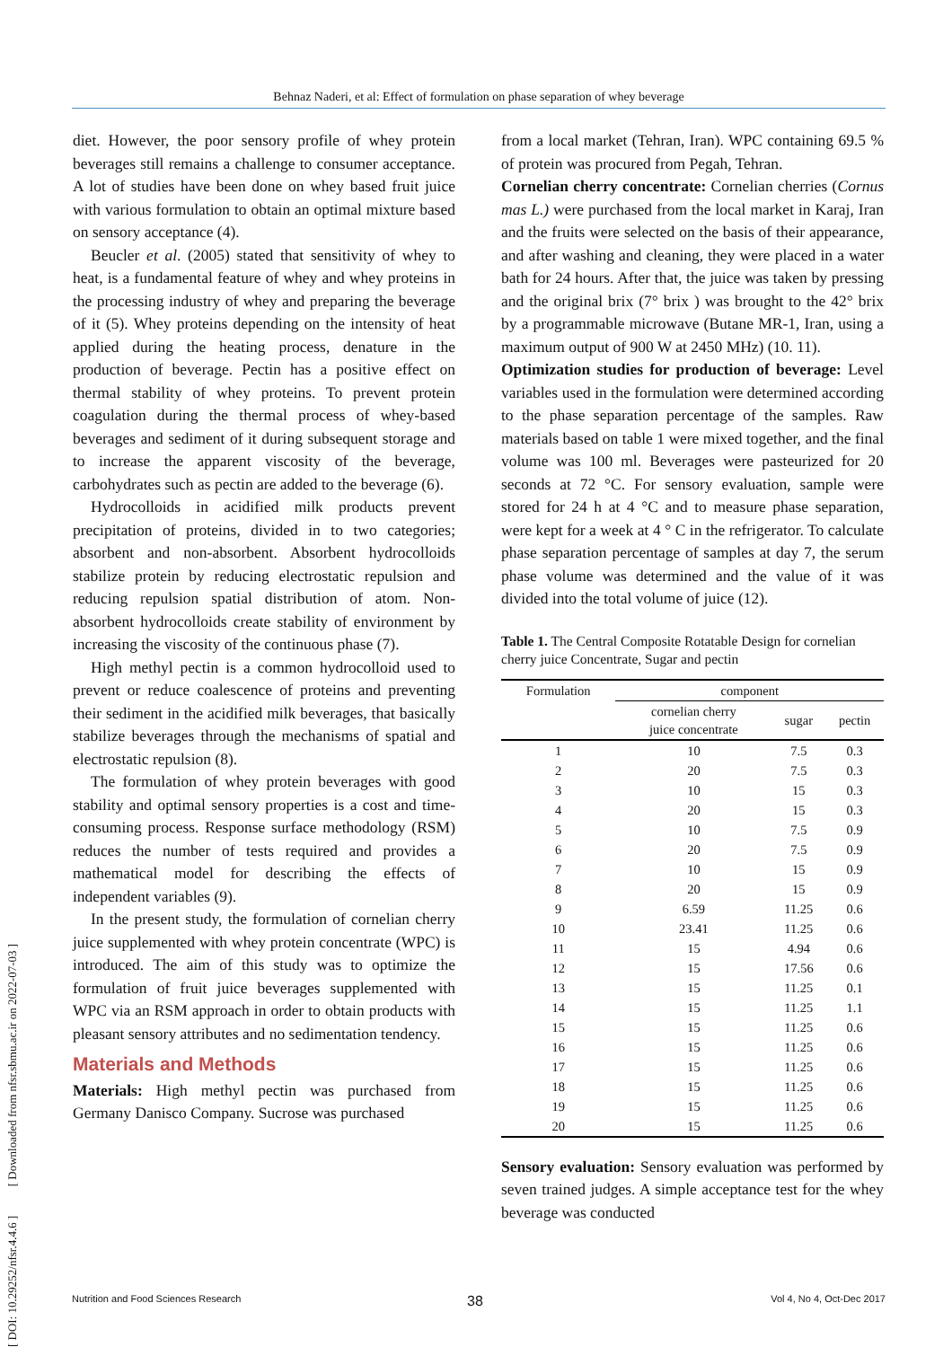Behnaz Naderi, et al: Effect of formulation on phase separation of whey beverage
[ DOI: 10.29252/nfsr.4.4.6 ] [ Downloaded from nfsr.sbmu.ac.ir on 2022-07-03 ]
diet. However, the poor sensory profile of whey protein beverages still remains a challenge to consumer acceptance. A lot of studies have been done on whey based fruit juice with various formulation to obtain an optimal mixture based on sensory acceptance (4).
Beucler et al. (2005) stated that sensitivity of whey to heat, is a fundamental feature of whey and whey proteins in the processing industry of whey and preparing the beverage of it (5). Whey proteins depending on the intensity of heat applied during the heating process, denature in the production of beverage. Pectin has a positive effect on thermal stability of whey proteins. To prevent protein coagulation during the thermal process of whey-based beverages and sediment of it during subsequent storage and to increase the apparent viscosity of the beverage, carbohydrates such as pectin are added to the beverage (6).
Hydrocolloids in acidified milk products prevent precipitation of proteins, divided in to two categories; absorbent and non-absorbent. Absorbent hydrocolloids stabilize protein by reducing electrostatic repulsion and reducing repulsion spatial distribution of atom. Non-absorbent hydrocolloids create stability of environment by increasing the viscosity of the continuous phase (7).
High methyl pectin is a common hydrocolloid used to prevent or reduce coalescence of proteins and preventing their sediment in the acidified milk beverages, that basically stabilize beverages through the mechanisms of spatial and electrostatic repulsion (8).
The formulation of whey protein beverages with good stability and optimal sensory properties is a cost and time-consuming process. Response surface methodology (RSM) reduces the number of tests required and provides a mathematical model for describing the effects of independent variables (9).
In the present study, the formulation of cornelian cherry juice supplemented with whey protein concentrate (WPC) is introduced. The aim of this study was to optimize the formulation of fruit juice beverages supplemented with WPC via an RSM approach in order to obtain products with pleasant sensory attributes and no sedimentation tendency.
Materials and Methods
Materials: High methyl pectin was purchased from Germany Danisco Company. Sucrose was purchased
from a local market (Tehran, Iran). WPC containing 69.5 % of protein was procured from Pegah, Tehran.
Cornelian cherry concentrate: Cornelian cherries (Cornus mas L.) were purchased from the local market in Karaj, Iran and the fruits were selected on the basis of their appearance, and after washing and cleaning, they were placed in a water bath for 24 hours. After that, the juice was taken by pressing and the original brix (7° brix ) was brought to the 42° brix by a programmable microwave (Butane MR-1, Iran, using a maximum output of 900 W at 2450 MHz) (10. 11).
Optimization studies for production of beverage: Level variables used in the formulation were determined according to the phase separation percentage of the samples. Raw materials based on table 1 were mixed together, and the final volume was 100 ml. Beverages were pasteurized for 20 seconds at 72 °C. For sensory evaluation, sample were stored for 24 h at 4 °C and to measure phase separation, were kept for a week at 4 ° C in the refrigerator. To calculate phase separation percentage of samples at day 7, the serum phase volume was determined and the value of it was divided into the total volume of juice (12).
Table 1. The Central Composite Rotatable Design for cornelian cherry juice Concentrate, Sugar and pectin
| Formulation | component | | |
| --- | --- | --- | --- |
| | cornelian cherry juice concentrate | sugar | pectin |
| 1 | 10 | 7.5 | 0.3 |
| 2 | 20 | 7.5 | 0.3 |
| 3 | 10 | 15 | 0.3 |
| 4 | 20 | 15 | 0.3 |
| 5 | 10 | 7.5 | 0.9 |
| 6 | 20 | 7.5 | 0.9 |
| 7 | 10 | 15 | 0.9 |
| 8 | 20 | 15 | 0.9 |
| 9 | 6.59 | 11.25 | 0.6 |
| 10 | 23.41 | 11.25 | 0.6 |
| 11 | 15 | 4.94 | 0.6 |
| 12 | 15 | 17.56 | 0.6 |
| 13 | 15 | 11.25 | 0.1 |
| 14 | 15 | 11.25 | 1.1 |
| 15 | 15 | 11.25 | 0.6 |
| 16 | 15 | 11.25 | 0.6 |
| 17 | 15 | 11.25 | 0.6 |
| 18 | 15 | 11.25 | 0.6 |
| 19 | 15 | 11.25 | 0.6 |
| 20 | 15 | 11.25 | 0.6 |
Sensory evaluation: Sensory evaluation was performed by seven trained judges. A simple acceptance test for the whey beverage was conducted
38
Nutrition and Food Sciences Research Vol 4, No 4, Oct-Dec 2017